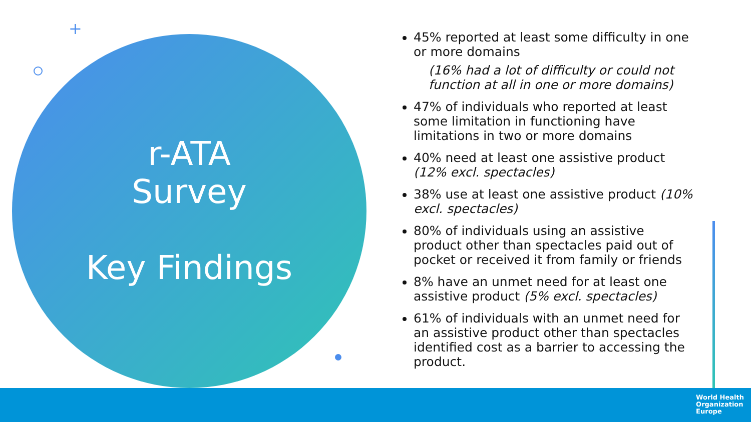+
r-ATA
Survey
Key Findings
45% reported at least some difficulty in one or more domains
(16% had a lot of difficulty or could not function at all in one or more domains)
47% of individuals who reported at least some limitation in functioning have limitations in two or more domains
40% need at least one assistive product (12% excl. spectacles)
38% use at least one assistive product (10% excl. spectacles)
80% of individuals using an assistive product other than spectacles paid out of pocket or received it from family or friends
8% have an unmet need for at least one assistive product (5% excl. spectacles)
61% of individuals with an unmet need for an assistive product other than spectacles identified cost as a barrier to accessing the product.
World Health
Organization
Europe